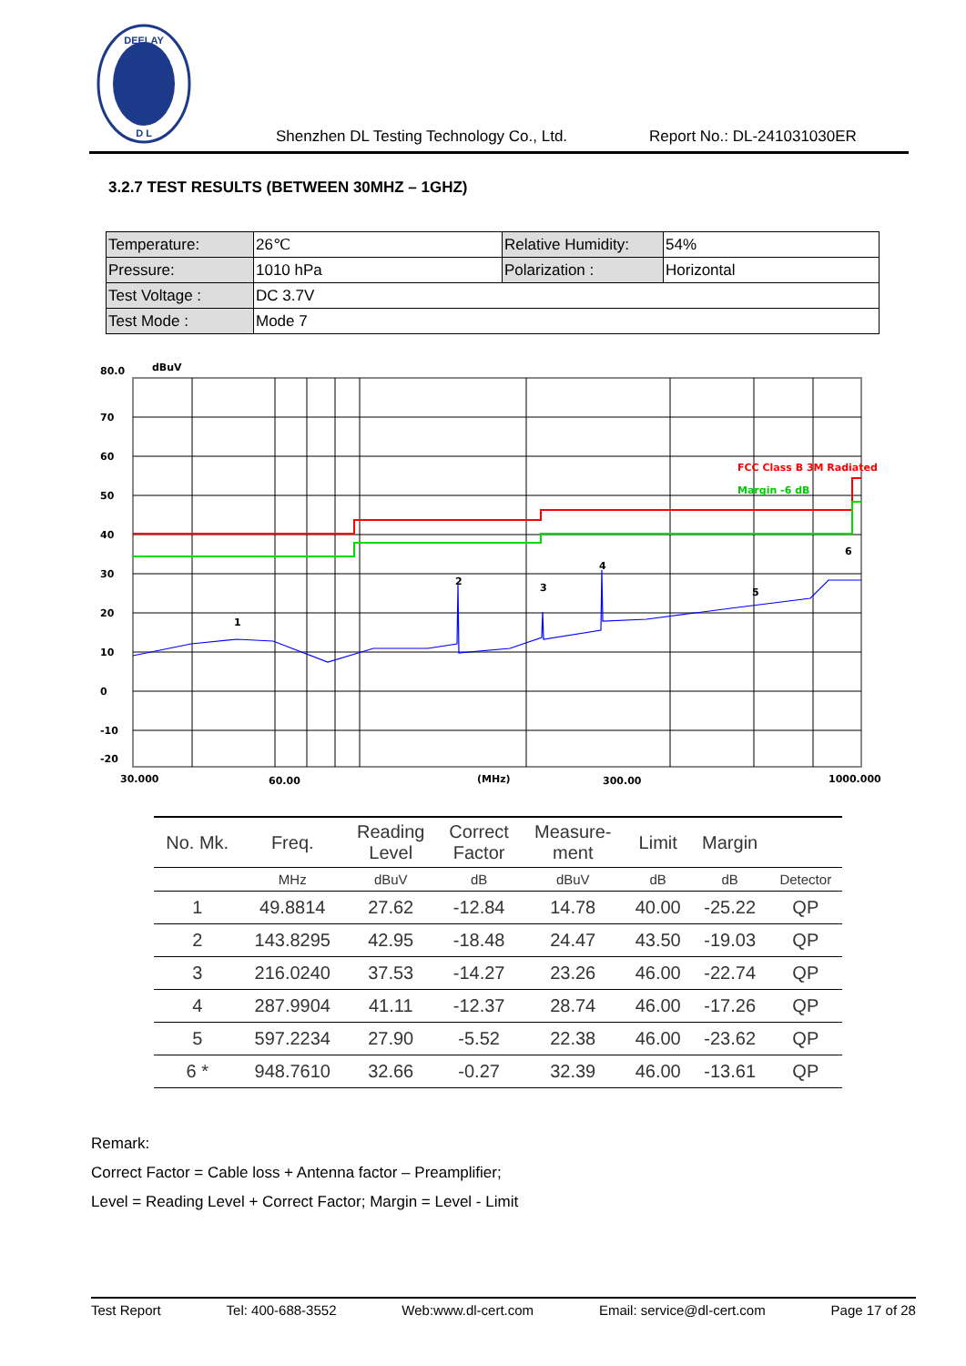DEELAY
D L
Shenzhen DL Testing Technology Co., Ltd. Report No.: DL-241031030ER
3.2.7 TEST RESULTS (BETWEEN 30MHZ – 1GHZ)
| Temperature: | 26℃ | Relative Humidity: | 54% |
| Pressure: | 1010 hPa | Polarization : | Horizontal |
| Test Voltage : | DC 3.7V | | |
| Test Mode : | Mode 7 | | |
FCC Class B 3M Radiated
Margin -6 dB
80.0
dBuV
70
60
50
40
30
20
10
0
-10
-20
30.000
60.00
(MHz)
300.00
1000.000
1
2
3
4
5
6
| No. Mk. | Freq. | Reading Level | Correct Factor | Measure- ment | Limit | Margin | |
| --- | --- | --- | --- | --- | --- | --- | --- |
| | MHz | dBuV | dB | dBuV | dB | dB | Detector |
| 1 | 49.8814 | 27.62 | -12.84 | 14.78 | 40.00 | -25.22 | QP |
| 2 | 143.8295 | 42.95 | -18.48 | 24.47 | 43.50 | -19.03 | QP |
| 3 | 216.0240 | 37.53 | -14.27 | 23.26 | 46.00 | -22.74 | QP |
| 4 | 287.9904 | 41.11 | -12.37 | 28.74 | 46.00 | -17.26 | QP |
| 5 | 597.2234 | 27.90 | -5.52 | 22.38 | 46.00 | -23.62 | QP |
| 6 * | 948.7610 | 32.66 | -0.27 | 32.39 | 46.00 | -13.61 | QP |
Remark:
Correct Factor = Cable loss + Antenna factor – Preamplifier;
Level = Reading Level + Correct Factor; Margin = Level - Limit
Test Report Tel: 400-688-3552 Web:www.dl-cert.com Email: service@dl-cert.com Page 17 of 28